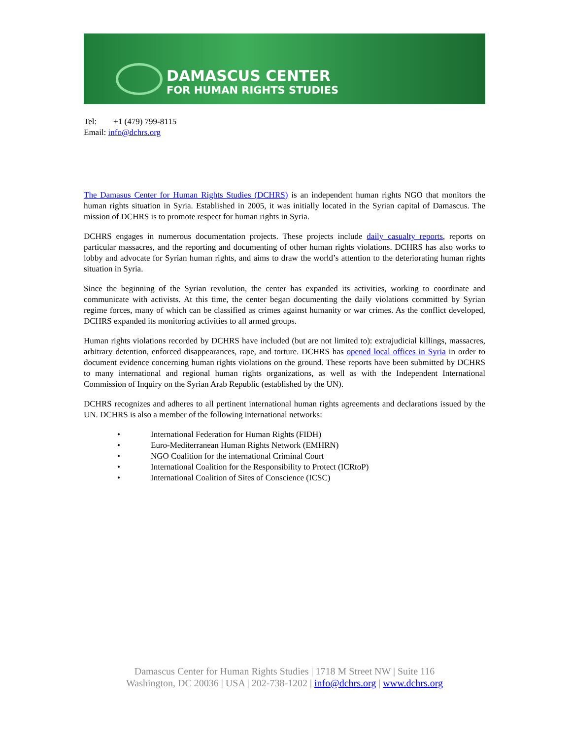DAMASCUS CENTER
FOR HUMAN RIGHTS STUDIES
Tel: +1 (479) 799-8115
Email: info@dchrs.org
The Damasus Center for Human Rights Studies (DCHRS) is an independent human rights NGO that monitors the human rights situation in Syria. Established in 2005, it was initially located in the Syrian capital of Damascus. The mission of DCHRS is to promote respect for human rights in Syria.
DCHRS engages in numerous documentation projects. These projects include daily casualty reports, reports on particular massacres, and the reporting and documenting of other human rights violations. DCHRS has also works to lobby and advocate for Syrian human rights, and aims to draw the world’s attention to the deteriorating human rights situation in Syria.
Since the beginning of the Syrian revolution, the center has expanded its activities, working to coordinate and communicate with activists. At this time, the center began documenting the daily violations committed by Syrian regime forces, many of which can be classified as crimes against humanity or war crimes. As the conflict developed, DCHRS expanded its monitoring activities to all armed groups.
Human rights violations recorded by DCHRS have included (but are not limited to): extrajudicial killings, massacres, arbitrary detention, enforced disappearances, rape, and torture. DCHRS has opened local offices in Syria in order to document evidence concerning human rights violations on the ground. These reports have been submitted by DCHRS to many international and regional human rights organizations, as well as with the Independent International Commission of Inquiry on the Syrian Arab Republic (established by the UN).
DCHRS recognizes and adheres to all pertinent international human rights agreements and declarations issued by the UN. DCHRS is also a member of the following international networks:
• International Federation for Human Rights (FIDH)
• Euro-Mediterranean Human Rights Network (EMHRN)
• NGO Coalition for the international Criminal Court
• International Coalition for the Responsibility to Protect (ICRtoP)
• International Coalition of Sites of Conscience (ICSC)
Damascus Center for Human Rights Studies | 1718 M Street NW | Suite 116
Washington, DC 20036 | USA | 202-738-1202 | info@dchrs.org | www.dchrs.org